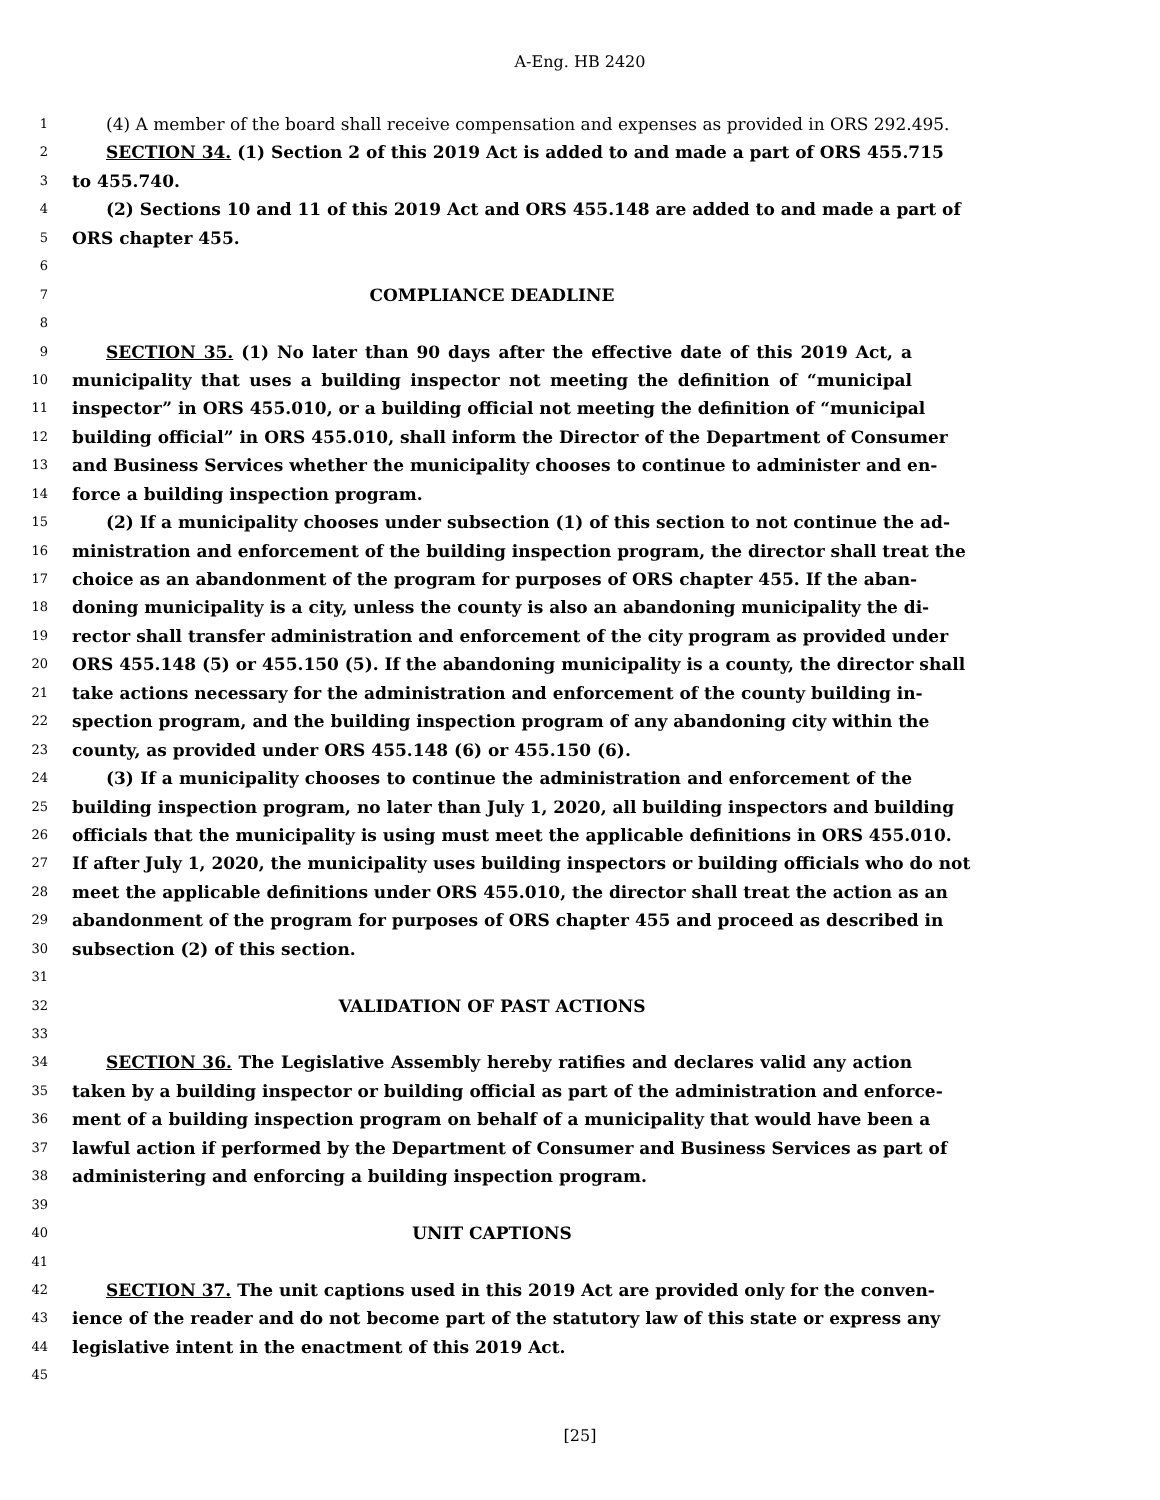A-Eng. HB 2420
1 (4) A member of the board shall receive compensation and expenses as provided in ORS 292.495.
2 SECTION 34. (1) Section 2 of this 2019 Act is added to and made a part of ORS 455.715
3 to 455.740.
4 (2) Sections 10 and 11 of this 2019 Act and ORS 455.148 are added to and made a part of
5 ORS chapter 455.
6
7 COMPLIANCE DEADLINE
8
9 SECTION 35. (1) No later than 90 days after the effective date of this 2019 Act, a
10 municipality that uses a building inspector not meeting the definition of “municipal
11 inspector” in ORS 455.010, or a building official not meeting the definition of “municipal
12 building official” in ORS 455.010, shall inform the Director of the Department of Consumer
13 and Business Services whether the municipality chooses to continue to administer and en-
14 force a building inspection program.
15 (2) If a municipality chooses under subsection (1) of this section to not continue the ad-
16 ministration and enforcement of the building inspection program, the director shall treat the
17 choice as an abandonment of the program for purposes of ORS chapter 455. If the aban-
18 doning municipality is a city, unless the county is also an abandoning municipality the di-
19 rector shall transfer administration and enforcement of the city program as provided under
20 ORS 455.148 (5) or 455.150 (5). If the abandoning municipality is a county, the director shall
21 take actions necessary for the administration and enforcement of the county building in-
22 spection program, and the building inspection program of any abandoning city within the
23 county, as provided under ORS 455.148 (6) or 455.150 (6).
24 (3) If a municipality chooses to continue the administration and enforcement of the
25 building inspection program, no later than July 1, 2020, all building inspectors and building
26 officials that the municipality is using must meet the applicable definitions in ORS 455.010.
27 If after July 1, 2020, the municipality uses building inspectors or building officials who do not
28 meet the applicable definitions under ORS 455.010, the director shall treat the action as an
29 abandonment of the program for purposes of ORS chapter 455 and proceed as described in
30 subsection (2) of this section.
31
32 VALIDATION OF PAST ACTIONS
33
34 SECTION 36. The Legislative Assembly hereby ratifies and declares valid any action
35 taken by a building inspector or building official as part of the administration and enforce-
36 ment of a building inspection program on behalf of a municipality that would have been a
37 lawful action if performed by the Department of Consumer and Business Services as part of
38 administering and enforcing a building inspection program.
39
40 UNIT CAPTIONS
41
42 SECTION 37. The unit captions used in this 2019 Act are provided only for the conven-
43 ience of the reader and do not become part of the statutory law of this state or express any
44 legislative intent in the enactment of this 2019 Act.
45
[25]